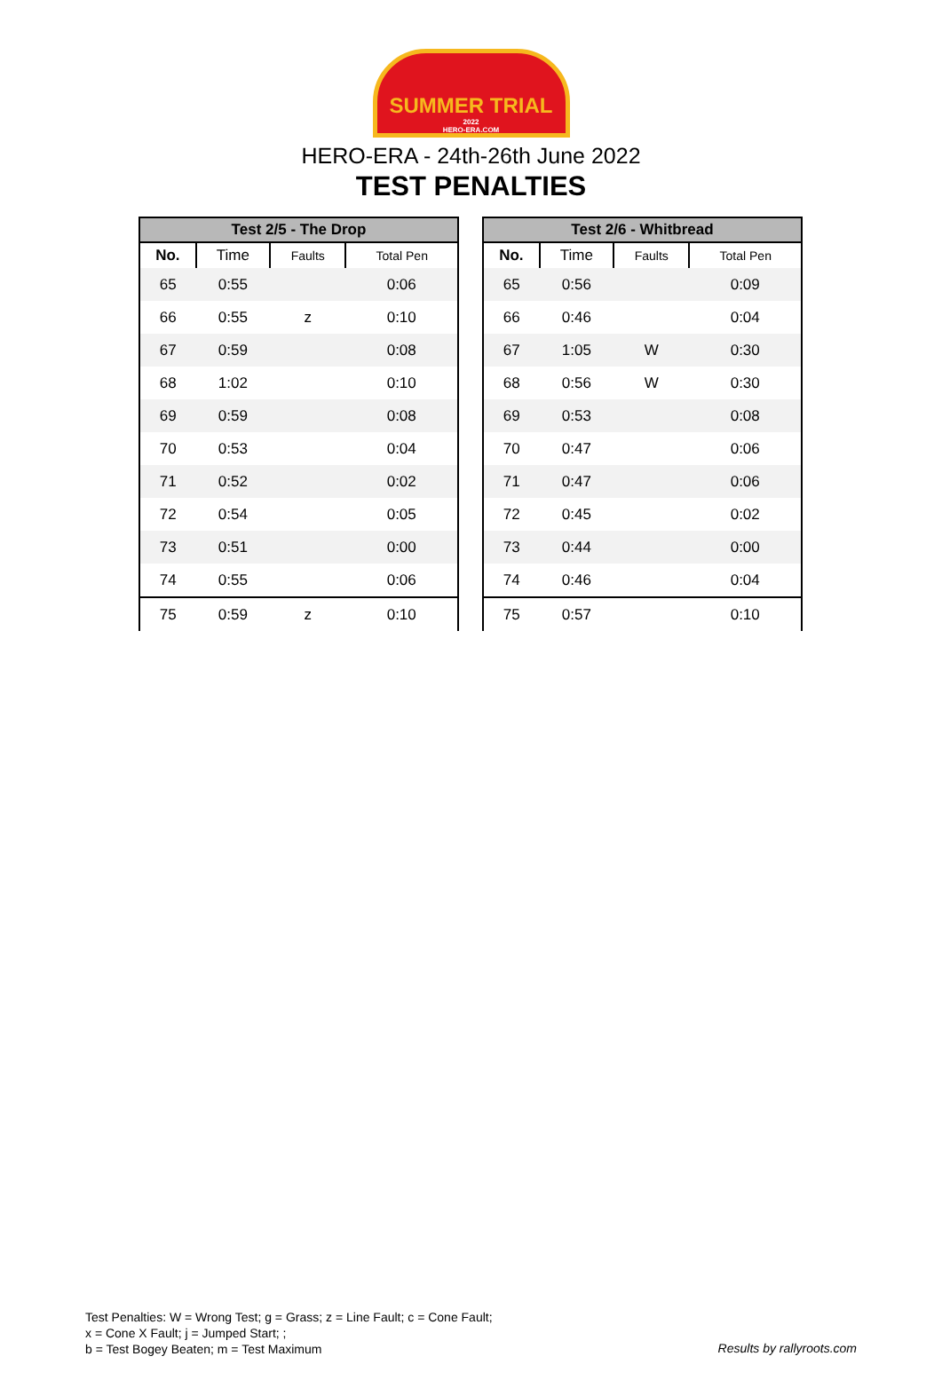SUMMER TRIAL
2022
HERO-ERA.COM
HERO-ERA - 24th-26th June 2022
TEST PENALTIES
| Test 2/5 - The Drop | | | |
| --- | --- | --- | --- |
| No. | Time | Faults | Total Pen |
| 65 | 0:55 | | 0:06 |
| 66 | 0:55 | z | 0:10 |
| 67 | 0:59 | | 0:08 |
| 68 | 1:02 | | 0:10 |
| 69 | 0:59 | | 0:08 |
| 70 | 0:53 | | 0:04 |
| 71 | 0:52 | | 0:02 |
| 72 | 0:54 | | 0:05 |
| 73 | 0:51 | | 0:00 |
| 74 | 0:55 | | 0:06 |
| 75 | 0:59 | z | 0:10 |
| Test 2/6 - Whitbread | | | |
| --- | --- | --- | --- |
| No. | Time | Faults | Total Pen |
| 65 | 0:56 | | 0:09 |
| 66 | 0:46 | | 0:04 |
| 67 | 1:05 | W | 0:30 |
| 68 | 0:56 | W | 0:30 |
| 69 | 0:53 | | 0:08 |
| 70 | 0:47 | | 0:06 |
| 71 | 0:47 | | 0:06 |
| 72 | 0:45 | | 0:02 |
| 73 | 0:44 | | 0:00 |
| 74 | 0:46 | | 0:04 |
| 75 | 0:57 | | 0:10 |
Test Penalties: W = Wrong Test; g = Grass; z = Line Fault; c = Cone Fault;
x = Cone X Fault; j = Jumped Start; ;
b = Test Bogey Beaten; m = Test Maximum
Results by rallyroots.com